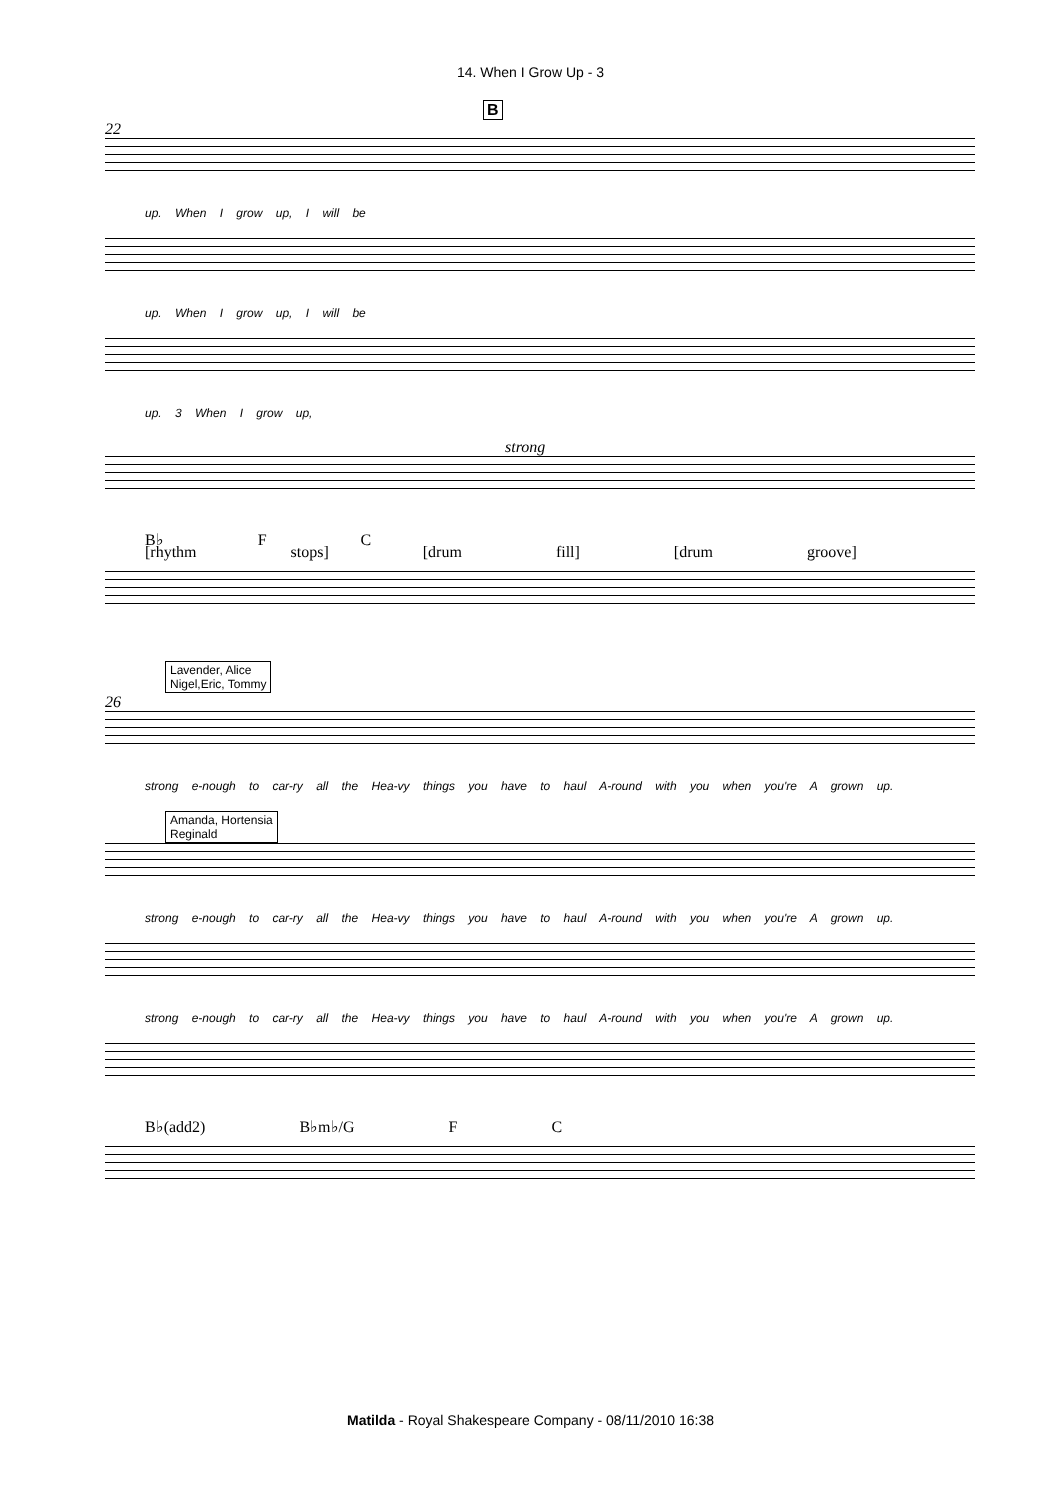14. When I Grow Up - 3
B
22
up. When I grow up, I will be
up. When I grow up, I will be
up. 3 When I grow up,
strong
B♭ F C
[rhythm stops] [drum fill] [drum groove]
Lavender, Alice
Nigel,Eric, Tommy
26
strong e-nough to car-ry all the Hea-vy things you have to haul A-round with you when you're A grown up.
Amanda, Hortensia
Reginald
strong e-nough to car-ry all the Hea-vy things you have to haul A-round with you when you're A grown up.
strong e-nough to car-ry all the Hea-vy things you have to haul A-round with you when you're A grown up.
B♭(add2) B♭m♭/G F C
Matilda - Royal Shakespeare Company - 08/11/2010 16:38